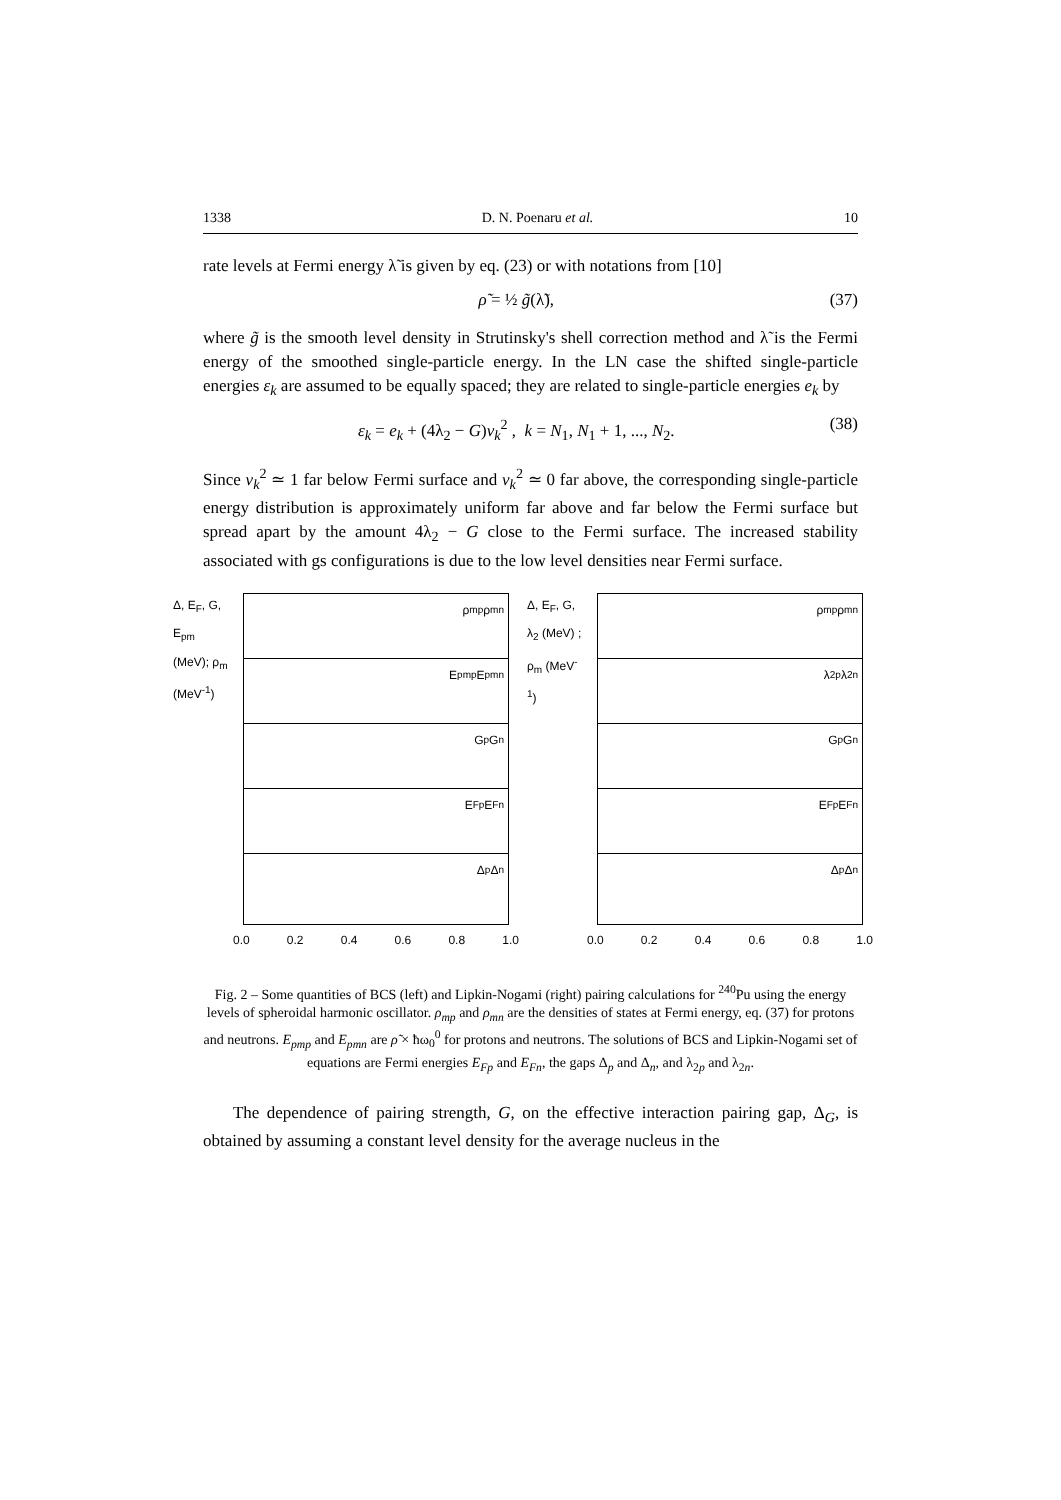1338 D. N. Poenaru et al. 10
rate levels at Fermi energy λ̃ is given by eq. (23) or with notations from [10]
ρ̃ = ½ g̃(λ̃), (37)
where g̃ is the smooth level density in Strutinsky's shell correction method and λ̃ is the Fermi energy of the smoothed single-particle energy. In the LN case the shifted single-particle energies ε<sub>k</sub> are assumed to be equally spaced; they are related to single-particle energies e<sub>k</sub> by
ε<sub>k</sub> = e<sub>k</sub> + (4λ<sub>2</sub> − G)v<sub>k</sub><sup>2</sup> , k = N<sub>1</sub>, N<sub>1</sub> + 1, ..., N<sub>2</sub>. (38)
Since v<sub>k</sub><sup>2</sup> ≃ 1 far below Fermi surface and v<sub>k</sub><sup>2</sup> ≃ 0 far above, the corresponding single-particle energy distribution is approximately uniform far above and far below the Fermi surface but spread apart by the amount 4λ<sub>2</sub> − G close to the Fermi surface. The increased stability associated with gs configurations is due to the low level densities near Fermi surface.
Δ, E<sub>F</sub>, G, E<sub>pm</sub> (MeV); ρ<sub>m</sub> (MeV<sup>-1</sup>)
ρ<sub>mp</sub> ρ<sub>mn</sub>
E<sub>pmp</sub> E<sub>pmn</sub>
G<sub>p</sub> G<sub>n</sub>
E<sub>Fp</sub> E<sub>Fn</sub>
Δ<sub>p</sub> Δ<sub>n</sub>
0.0 0.2 0.4 0.6 0.8 1.0
Δ, E<sub>F</sub>, G, λ<sub>2</sub> (MeV) ; ρ<sub>m</sub> (MeV<sup>-1</sup>)
ρ<sub>mp</sub> ρ<sub>mn</sub>
λ<sub>2p</sub> λ<sub>2n</sub>
G<sub>p</sub> G<sub>n</sub>
E<sub>Fp</sub> E<sub>Fn</sub>
Δ<sub>p</sub> Δ<sub>n</sub>
0.0 0.2 0.4 0.6 0.8 1.0
Fig. 2 – Some quantities of BCS (left) and Lipkin-Nogami (right) pairing calculations for <sup>240</sup>Pu using the energy levels of spheroidal harmonic oscillator. ρ<sub>mp</sub> and ρ<sub>mn</sub> are the densities of states at Fermi energy, eq. (37) for protons and neutrons. E<sub>pmp</sub> and E<sub>pmn</sub> are ρ̃ × ħω<sub>0</sub><sup>0</sup> for protons and neutrons. The solutions of BCS and Lipkin-Nogami set of equations are Fermi energies E<sub>Fp</sub> and E<sub>Fn</sub>, the gaps Δ<sub>p</sub> and Δ<sub>n</sub>, and λ<sub>2p</sub> and λ<sub>2n</sub>.
The dependence of pairing strength, G, on the effective interaction pairing gap, Δ<sub>G</sub>, is obtained by assuming a constant level density for the average nucleus in the